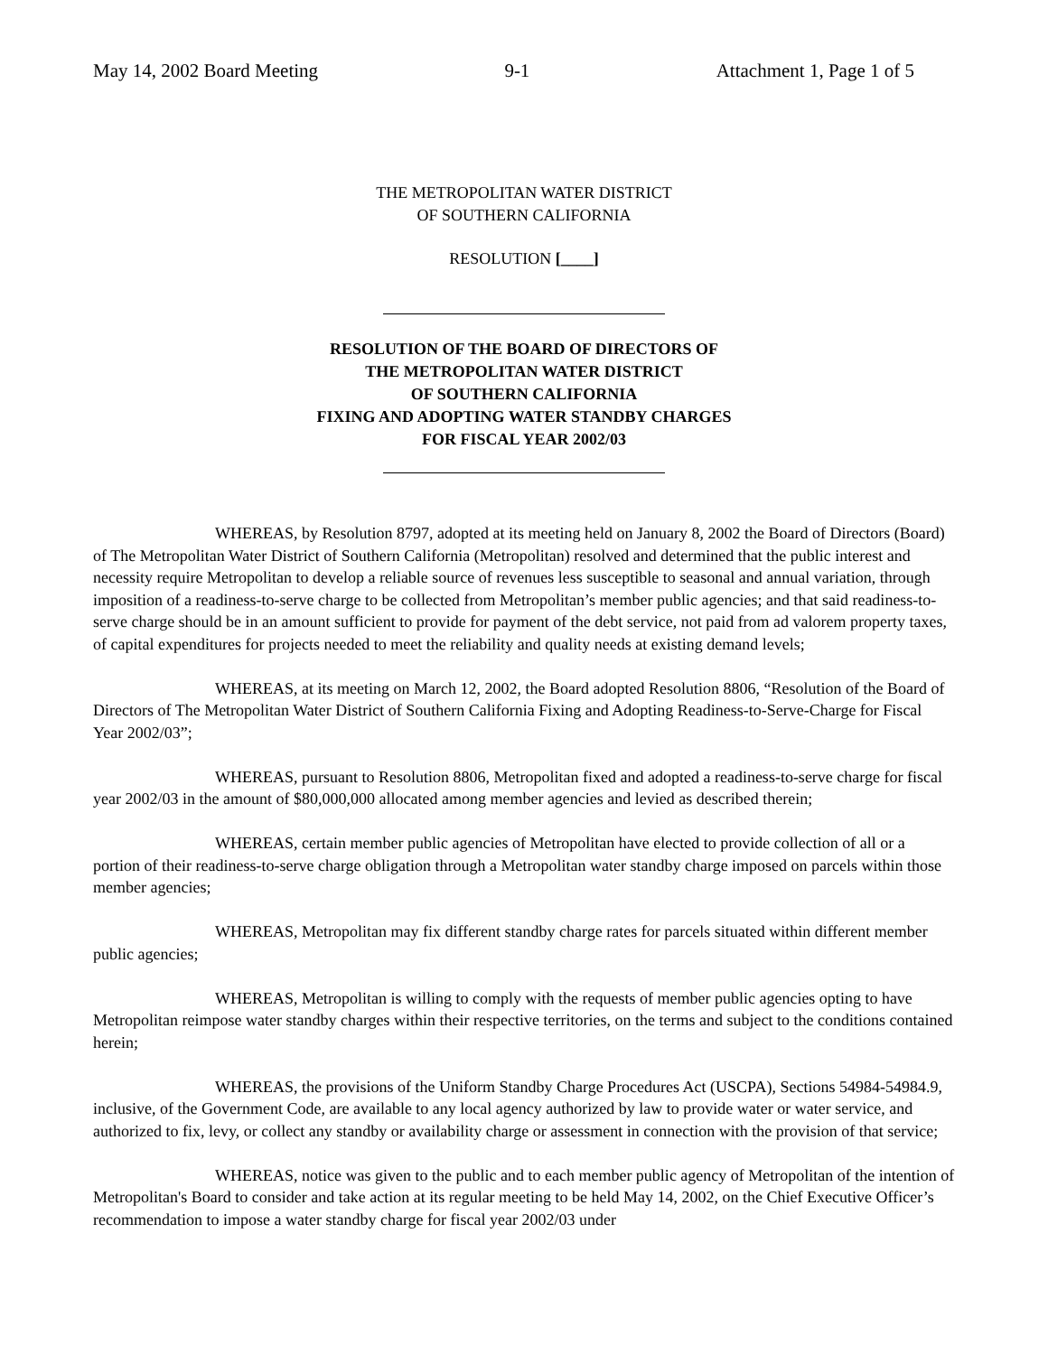May 14, 2002 Board Meeting 9-1 Attachment 1, Page 1 of 5
THE METROPOLITAN WATER DISTRICT
OF SOUTHERN CALIFORNIA
RESOLUTION [____]
RESOLUTION OF THE BOARD OF DIRECTORS OF
THE METROPOLITAN WATER DISTRICT
OF SOUTHERN CALIFORNIA
FIXING AND ADOPTING WATER STANDBY CHARGES
FOR FISCAL YEAR 2002/03
WHEREAS, by Resolution 8797, adopted at its meeting held on January 8, 2002 the Board of Directors (Board) of The Metropolitan Water District of Southern California (Metropolitan) resolved and determined that the public interest and necessity require Metropolitan to develop a reliable source of revenues less susceptible to seasonal and annual variation, through imposition of a readiness-to-serve charge to be collected from Metropolitan’s member public agencies; and that said readiness-to-serve charge should be in an amount sufficient to provide for payment of the debt service, not paid from ad valorem property taxes, of capital expenditures for projects needed to meet the reliability and quality needs at existing demand levels;
WHEREAS, at its meeting on March 12, 2002, the Board adopted Resolution 8806, “Resolution of the Board of Directors of The Metropolitan Water District of Southern California Fixing and Adopting Readiness-to-Serve-Charge for Fiscal Year 2002/03”;
WHEREAS, pursuant to Resolution 8806, Metropolitan fixed and adopted a readiness-to-serve charge for fiscal year 2002/03 in the amount of $80,000,000 allocated among member agencies and levied as described therein;
WHEREAS, certain member public agencies of Metropolitan have elected to provide collection of all or a portion of their readiness-to-serve charge obligation through a Metropolitan water standby charge imposed on parcels within those member agencies;
WHEREAS, Metropolitan may fix different standby charge rates for parcels situated within different member public agencies;
WHEREAS, Metropolitan is willing to comply with the requests of member public agencies opting to have Metropolitan reimpose water standby charges within their respective territories, on the terms and subject to the conditions contained herein;
WHEREAS, the provisions of the Uniform Standby Charge Procedures Act (USCPA), Sections 54984-54984.9, inclusive, of the Government Code, are available to any local agency authorized by law to provide water or water service, and authorized to fix, levy, or collect any standby or availability charge or assessment in connection with the provision of that service;
WHEREAS, notice was given to the public and to each member public agency of Metropolitan of the intention of Metropolitan's Board to consider and take action at its regular meeting to be held May 14, 2002, on the Chief Executive Officer’s recommendation to impose a water standby charge for fiscal year 2002/03 under